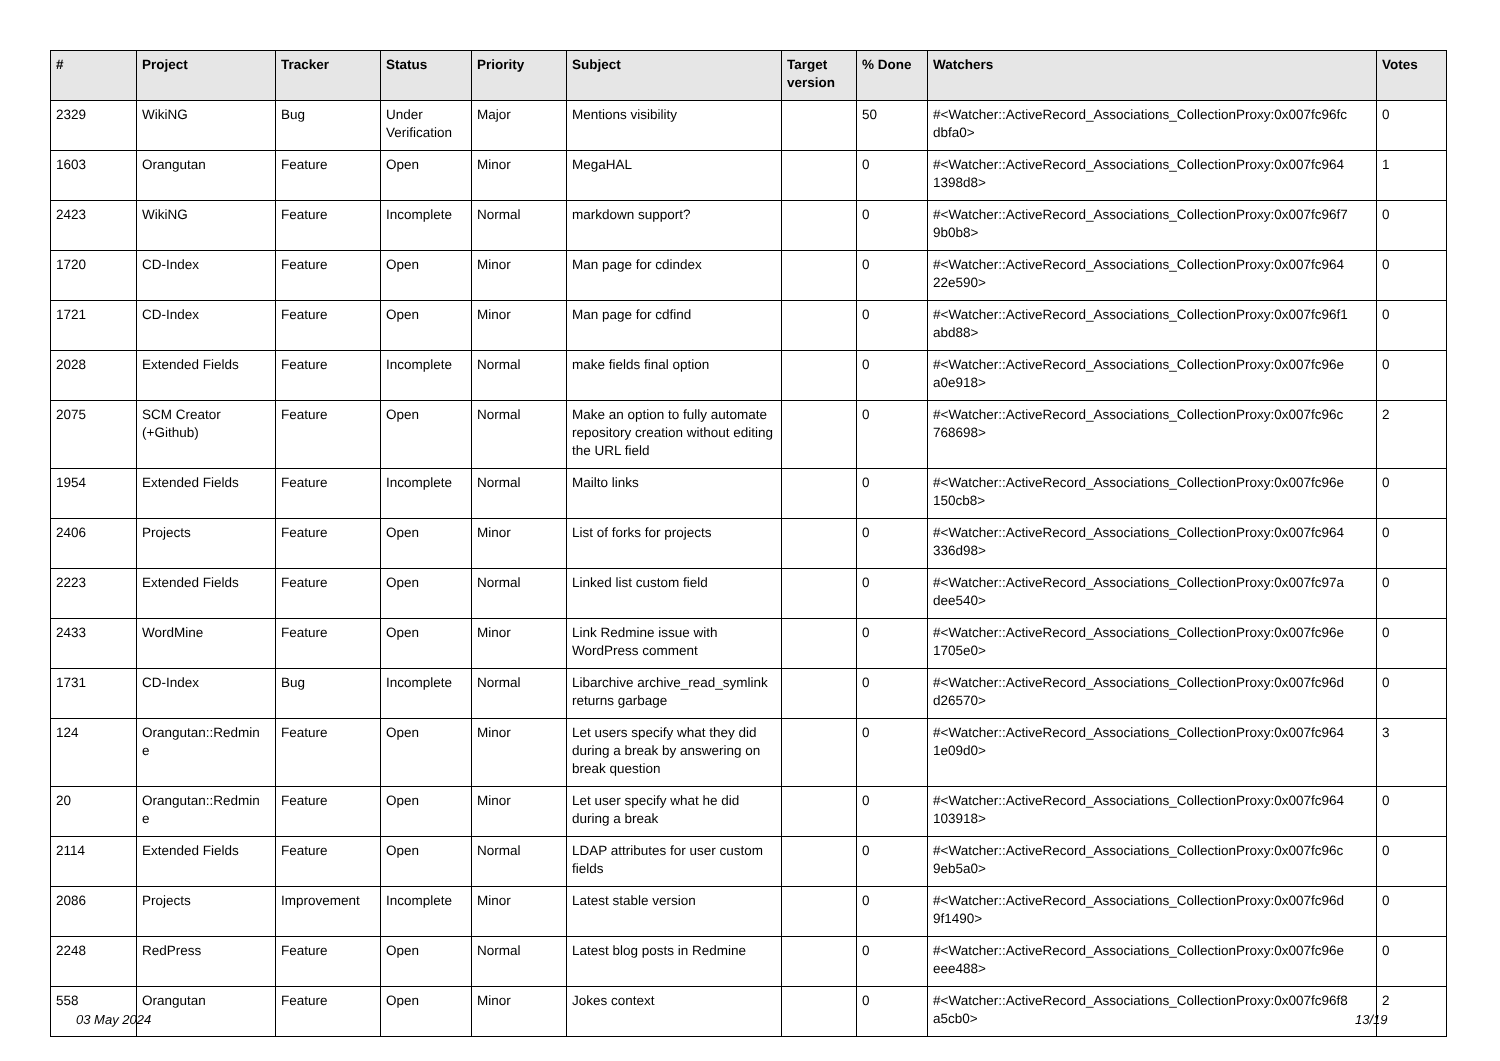| # | Project | Tracker | Status | Priority | Subject | Target version | % Done | Watchers | Votes |
| --- | --- | --- | --- | --- | --- | --- | --- | --- | --- |
| 2329 | WikiNG | Bug | Under Verification | Major | Mentions visibility | | 50 | #<Watcher::ActiveRecord_Associations_CollectionProxy:0x007fc96fc dbfa0> | 0 |
| 1603 | Orangutan | Feature | Open | Minor | MegaHAL | | 0 | #<Watcher::ActiveRecord_Associations_CollectionProxy:0x007fc964 1398d8> | 1 |
| 2423 | WikiNG | Feature | Incomplete | Normal | markdown support? | | 0 | #<Watcher::ActiveRecord_Associations_CollectionProxy:0x007fc96f7 9b0b8> | 0 |
| 1720 | CD-Index | Feature | Open | Minor | Man page for cdindex | | 0 | #<Watcher::ActiveRecord_Associations_CollectionProxy:0x007fc964 22e590> | 0 |
| 1721 | CD-Index | Feature | Open | Minor | Man page for cdfind | | 0 | #<Watcher::ActiveRecord_Associations_CollectionProxy:0x007fc96f1 abd88> | 0 |
| 2028 | Extended Fields | Feature | Incomplete | Normal | make fields final option | | 0 | #<Watcher::ActiveRecord_Associations_CollectionProxy:0x007fc96e a0e918> | 0 |
| 2075 | SCM Creator (+Github) | Feature | Open | Normal | Make an option to fully automate repository creation without editing the URL field | | 0 | #<Watcher::ActiveRecord_Associations_CollectionProxy:0x007fc96c 768698> | 2 |
| 1954 | Extended Fields | Feature | Incomplete | Normal | Mailto links | | 0 | #<Watcher::ActiveRecord_Associations_CollectionProxy:0x007fc96e 150cb8> | 0 |
| 2406 | Projects | Feature | Open | Minor | List of forks for projects | | 0 | #<Watcher::ActiveRecord_Associations_CollectionProxy:0x007fc964 336d98> | 0 |
| 2223 | Extended Fields | Feature | Open | Normal | Linked list custom field | | 0 | #<Watcher::ActiveRecord_Associations_CollectionProxy:0x007fc97a dee540> | 0 |
| 2433 | WordMine | Feature | Open | Minor | Link Redmine issue with WordPress comment | | 0 | #<Watcher::ActiveRecord_Associations_CollectionProxy:0x007fc96e 1705e0> | 0 |
| 1731 | CD-Index | Bug | Incomplete | Normal | Libarchive archive_read_symlink returns garbage | | 0 | #<Watcher::ActiveRecord_Associations_CollectionProxy:0x007fc96d d26570> | 0 |
| 124 | Orangutan::Redmin e | Feature | Open | Minor | Let users specify what they did during a break by answering on break question | | 0 | #<Watcher::ActiveRecord_Associations_CollectionProxy:0x007fc964 1e09d0> | 3 |
| 20 | Orangutan::Redmin e | Feature | Open | Minor | Let user specify what he did during a break | | 0 | #<Watcher::ActiveRecord_Associations_CollectionProxy:0x007fc964 103918> | 0 |
| 2114 | Extended Fields | Feature | Open | Normal | LDAP attributes for user custom fields | | 0 | #<Watcher::ActiveRecord_Associations_CollectionProxy:0x007fc96c 9eb5a0> | 0 |
| 2086 | Projects | Improvement | Incomplete | Minor | Latest stable version | | 0 | #<Watcher::ActiveRecord_Associations_CollectionProxy:0x007fc96d 9f1490> | 0 |
| 2248 | RedPress | Feature | Open | Normal | Latest blog posts in Redmine | | 0 | #<Watcher::ActiveRecord_Associations_CollectionProxy:0x007fc96e eee488> | 0 |
| 558 | Orangutan | Feature | Open | Minor | Jokes context | | 0 | #<Watcher::ActiveRecord_Associations_CollectionProxy:0x007fc96f8 a5cb0> | 2 |
03 May 2024 13/19